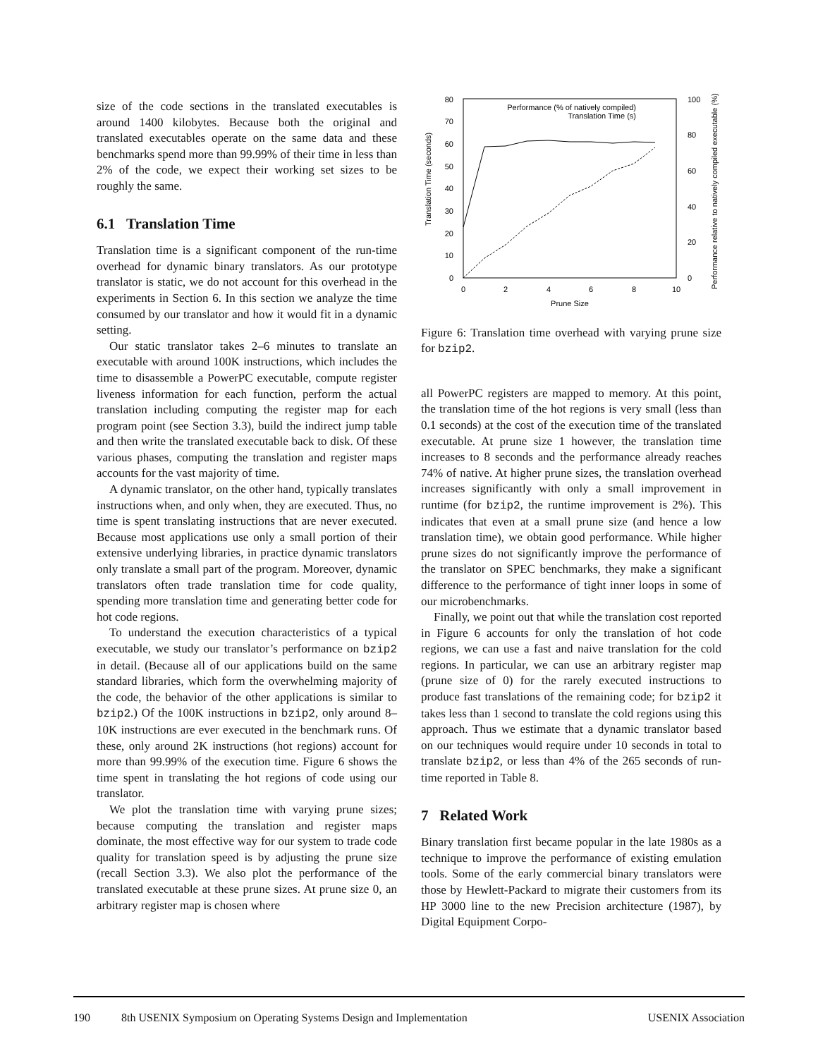size of the code sections in the translated executables is around 1400 kilobytes. Because both the original and translated executables operate on the same data and these benchmarks spend more than 99.99% of their time in less than 2% of the code, we expect their working set sizes to be roughly the same.
6.1 Translation Time
Translation time is a significant component of the run-time overhead for dynamic binary translators. As our prototype translator is static, we do not account for this overhead in the experiments in Section 6. In this section we analyze the time consumed by our translator and how it would fit in a dynamic setting.
Our static translator takes 2–6 minutes to translate an executable with around 100K instructions, which includes the time to disassemble a PowerPC executable, compute register liveness information for each function, perform the actual translation including computing the register map for each program point (see Section 3.3), build the indirect jump table and then write the translated executable back to disk. Of these various phases, computing the translation and register maps accounts for the vast majority of time.
A dynamic translator, on the other hand, typically translates instructions when, and only when, they are executed. Thus, no time is spent translating instructions that are never executed. Because most applications use only a small portion of their extensive underlying libraries, in practice dynamic translators only translate a small part of the program. Moreover, dynamic translators often trade translation time for code quality, spending more translation time and generating better code for hot code regions.
To understand the execution characteristics of a typical executable, we study our translator’s performance on bzip2 in detail. (Because all of our applications build on the same standard libraries, which form the overwhelming majority of the code, the behavior of the other applications is similar to bzip2.) Of the 100K instructions in bzip2, only around 8–10K instructions are ever executed in the benchmark runs. Of these, only around 2K instructions (hot regions) account for more than 99.99% of the execution time. Figure 6 shows the time spent in translating the hot regions of code using our translator.
We plot the translation time with varying prune sizes; because computing the translation and register maps dominate, the most effective way for our system to trade code quality for translation speed is by adjusting the prune size (recall Section 3.3). We also plot the performance of the translated executable at these prune sizes. At prune size 0, an arbitrary register map is chosen where
Translation Time (seconds)
Performance relative to natively compiled executable (%)
0
10
20
30
40
50
60
70
80
0
20
40
60
80
100
0
2
4
6
8
10
Prune Size
Performance (% of natively compiled)
Translation Time (s)
Figure 6: Translation time overhead with varying prune size for bzip2.
all PowerPC registers are mapped to memory. At this point, the translation time of the hot regions is very small (less than 0.1 seconds) at the cost of the execution time of the translated executable. At prune size 1 however, the translation time increases to 8 seconds and the performance already reaches 74% of native. At higher prune sizes, the translation overhead increases significantly with only a small improvement in runtime (for bzip2, the runtime improvement is 2%). This indicates that even at a small prune size (and hence a low translation time), we obtain good performance. While higher prune sizes do not significantly improve the performance of the translator on SPEC benchmarks, they make a significant difference to the performance of tight inner loops in some of our microbenchmarks.
Finally, we point out that while the translation cost reported in Figure 6 accounts for only the translation of hot code regions, we can use a fast and naive translation for the cold regions. In particular, we can use an arbitrary register map (prune size of 0) for the rarely executed instructions to produce fast translations of the remaining code; for bzip2 it takes less than 1 second to translate the cold regions using this approach. Thus we estimate that a dynamic translator based on our techniques would require under 10 seconds in total to translate bzip2, or less than 4% of the 265 seconds of run-time reported in Table 8.
7 Related Work
Binary translation first became popular in the late 1980s as a technique to improve the performance of existing emulation tools. Some of the early commercial binary translators were those by Hewlett-Packard to migrate their customers from its HP 3000 line to the new Precision architecture (1987), by Digital Equipment Corpo-
190 8th USENIX Symposium on Operating Systems Design and Implementation USENIX Association